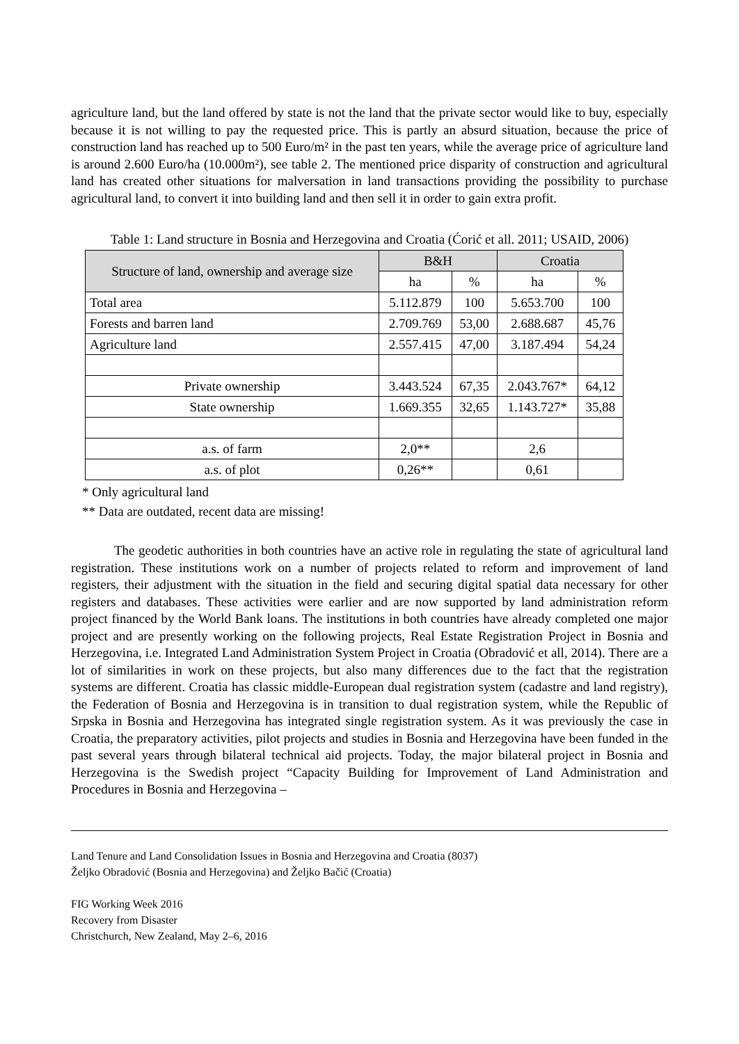agriculture land, but the land offered by state is not the land that the private sector would like to buy, especially because it is not willing to pay the requested price. This is partly an absurd situation, because the price of construction land has reached up to 500 Euro/m² in the past ten years, while the average price of agriculture land is around 2.600 Euro/ha (10.000m²), see table 2. The mentioned price disparity of construction and agricultural land has created other situations for malversation in land transactions providing the possibility to purchase agricultural land, to convert it into building land and then sell it in order to gain extra profit.
Table 1: Land structure in Bosnia and Herzegovina and Croatia (Ćorić et all. 2011; USAID, 2006)
| Structure of land, ownership and average size | B&H | | Croatia | |
| --- | --- | --- | --- | --- |
| | ha | % | ha | % |
| Total area | 5.112.879 | 100 | 5.653.700 | 100 |
| Forests and barren land | 2.709.769 | 53,00 | 2.688.687 | 45,76 |
| Agriculture land | 2.557.415 | 47,00 | 3.187.494 | 54,24 |
| Private ownership | 3.443.524 | 67,35 | 2.043.767* | 64,12 |
| State ownership | 1.669.355 | 32,65 | 1.143.727* | 35,88 |
| a.s. of farm | 2,0** | | 2,6 | |
| a.s. of plot | 0,26** | | 0,61 | |
* Only agricultural land
** Data are outdated, recent data are missing!
The geodetic authorities in both countries have an active role in regulating the state of agricultural land registration. These institutions work on a number of projects related to reform and improvement of land registers, their adjustment with the situation in the field and securing digital spatial data necessary for other registers and databases. These activities were earlier and are now supported by land administration reform project financed by the World Bank loans. The institutions in both countries have already completed one major project and are presently working on the following projects, Real Estate Registration Project in Bosnia and Herzegovina, i.e. Integrated Land Administration System Project in Croatia (Obradović et all, 2014). There are a lot of similarities in work on these projects, but also many differences due to the fact that the registration systems are different. Croatia has classic middle-European dual registration system (cadastre and land registry), the Federation of Bosnia and Herzegovina is in transition to dual registration system, while the Republic of Srpska in Bosnia and Herzegovina has integrated single registration system. As it was previously the case in Croatia, the preparatory activities, pilot projects and studies in Bosnia and Herzegovina have been funded in the past several years through bilateral technical aid projects. Today, the major bilateral project in Bosnia and Herzegovina is the Swedish project “Capacity Building for Improvement of Land Administration and Procedures in Bosnia and Herzegovina –
Land Tenure and Land Consolidation Issues in Bosnia and Herzegovina and Croatia (8037)
Željko Obradović (Bosnia and Herzegovina) and Željko Bačić (Croatia)
FIG Working Week 2016
Recovery from Disaster
Christchurch, New Zealand, May 2–6, 2016